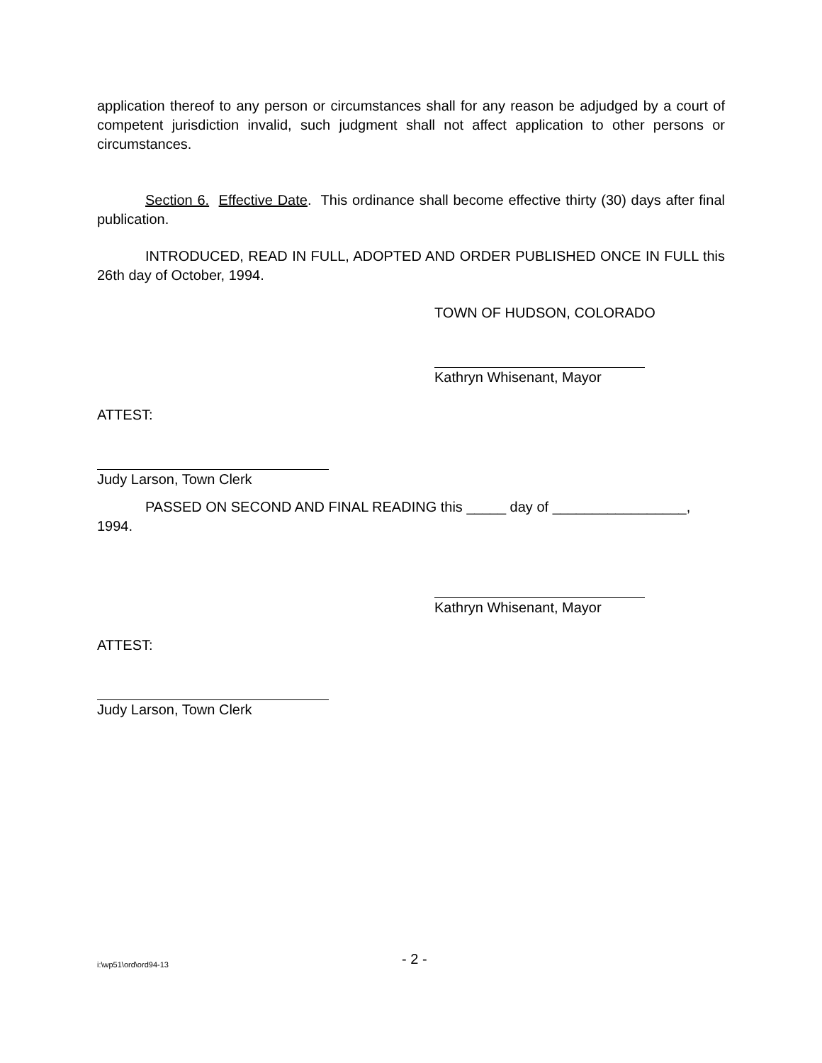application thereof to any person or circumstances shall for any reason be adjudged by a court of competent jurisdiction invalid, such judgment shall not affect application to other persons or circumstances.
Section 6. Effective Date. This ordinance shall become effective thirty (30) days after final publication.
INTRODUCED, READ IN FULL, ADOPTED AND ORDER PUBLISHED ONCE IN FULL this 26th day of October, 1994.
TOWN OF HUDSON, COLORADO
Kathryn Whisenant, Mayor
ATTEST:
Judy Larson, Town Clerk
PASSED ON SECOND AND FINAL READING this _____ day of _________________, 1994.
Kathryn Whisenant, Mayor
ATTEST:
Judy Larson, Town Clerk
i:\wp51\ord\ord94-13 - 2 -